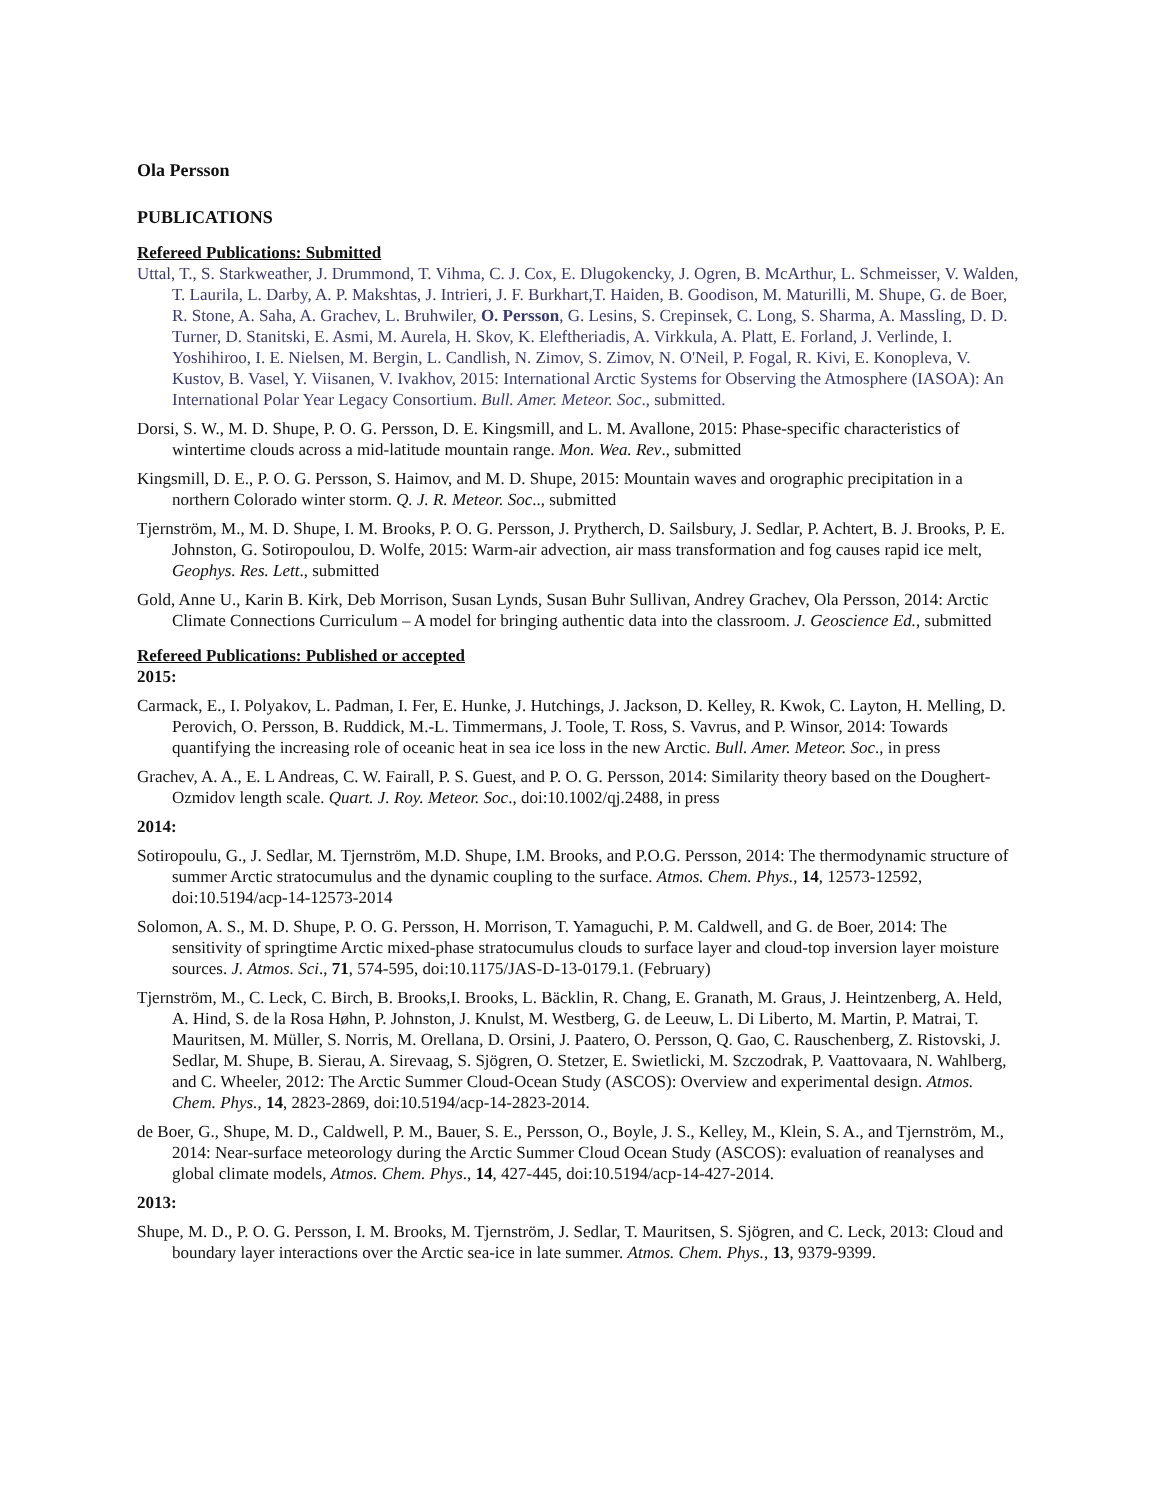Ola Persson
PUBLICATIONS
Refereed Publications: Submitted
Uttal, T., S. Starkweather, J. Drummond, T. Vihma, C. J. Cox, E. Dlugokencky, J. Ogren, B. McArthur, L. Schmeisser, V. Walden, T. Laurila, L. Darby, A. P. Makshtas, J. Intrieri, J. F. Burkhart,T. Haiden, B. Goodison, M. Maturilli, M. Shupe, G. de Boer, R. Stone, A. Saha, A. Grachev, L. Bruhwiler, O. Persson, G. Lesins, S. Crepinsek, C. Long, S. Sharma, A. Massling, D. D. Turner, D. Stanitski, E. Asmi, M. Aurela, H. Skov, K. Eleftheriadis, A. Virkkula, A. Platt, E. Forland, J. Verlinde, I. Yoshihiroo, I. E. Nielsen, M. Bergin, L. Candlish, N. Zimov, S. Zimov, N. O'Neil, P. Fogal, R. Kivi, E. Konopleva, V. Kustov, B. Vasel, Y. Viisanen, V. Ivakhov, 2015: International Arctic Systems for Observing the Atmosphere (IASOA): An International Polar Year Legacy Consortium. Bull. Amer. Meteor. Soc., submitted.
Dorsi, S. W., M. D. Shupe, P. O. G. Persson, D. E. Kingsmill, and L. M. Avallone, 2015: Phase-specific characteristics of wintertime clouds across a mid-latitude mountain range. Mon. Wea. Rev., submitted
Kingsmill, D. E., P. O. G. Persson, S. Haimov, and M. D. Shupe, 2015: Mountain waves and orographic precipitation in a northern Colorado winter storm. Q. J. R. Meteor. Soc.., submitted
Tjernström, M., M. D. Shupe, I. M. Brooks, P. O. G. Persson, J. Prytherch, D. Sailsbury, J. Sedlar, P. Achtert, B. J. Brooks, P. E. Johnston, G. Sotiropoulou, D. Wolfe, 2015: Warm-air advection, air mass transformation and fog causes rapid ice melt, Geophys. Res. Lett., submitted
Gold, Anne U., Karin B. Kirk, Deb Morrison, Susan Lynds, Susan Buhr Sullivan, Andrey Grachev, Ola Persson, 2014: Arctic Climate Connections Curriculum – A model for bringing authentic data into the classroom. J. Geoscience Ed., submitted
Refereed Publications: Published or accepted
2015:
Carmack, E., I. Polyakov, L. Padman, I. Fer, E. Hunke, J. Hutchings, J. Jackson, D. Kelley, R. Kwok, C. Layton, H. Melling, D. Perovich, O. Persson, B. Ruddick, M.-L. Timmermans, J. Toole, T. Ross, S. Vavrus, and P. Winsor, 2014: Towards quantifying the increasing role of oceanic heat in sea ice loss in the new Arctic. Bull. Amer. Meteor. Soc., in press
Grachev, A. A., E. L Andreas, C. W. Fairall, P. S. Guest, and P. O. G. Persson, 2014: Similarity theory based on the Doughert-Ozmidov length scale. Quart. J. Roy. Meteor. Soc., doi:10.1002/qj.2488, in press
2014:
Sotiropoulu, G., J. Sedlar, M. Tjernström, M.D. Shupe, I.M. Brooks, and P.O.G. Persson, 2014: The thermodynamic structure of summer Arctic stratocumulus and the dynamic coupling to the surface. Atmos. Chem. Phys., 14, 12573-12592, doi:10.5194/acp-14-12573-2014
Solomon, A. S., M. D. Shupe, P. O. G. Persson, H. Morrison, T. Yamaguchi, P. M. Caldwell, and G. de Boer, 2014: The sensitivity of springtime Arctic mixed-phase stratocumulus clouds to surface layer and cloud-top inversion layer moisture sources. J. Atmos. Sci., 71, 574-595, doi:10.1175/JAS-D-13-0179.1. (February)
Tjernström, M., C. Leck, C. Birch, B. Brooks,I. Brooks, L. Bäcklin, R. Chang, E. Granath, M. Graus, J. Heintzenberg, A. Held, A. Hind, S. de la Rosa Høhn, P. Johnston, J. Knulst, M. Westberg, G. de Leeuw, L. Di Liberto, M. Martin, P. Matrai, T. Mauritsen, M. Müller, S. Norris, M. Orellana, D. Orsini, J. Paatero, O. Persson, Q. Gao, C. Rauschenberg, Z. Ristovski, J. Sedlar, M. Shupe, B. Sierau, A. Sirevaag, S. Sjögren, O. Stetzer, E. Swietlicki, M. Szczodrak, P. Vaattovaara, N. Wahlberg, and C. Wheeler, 2012: The Arctic Summer Cloud-Ocean Study (ASCOS): Overview and experimental design. Atmos. Chem. Phys., 14, 2823-2869, doi:10.5194/acp-14-2823-2014.
de Boer, G., Shupe, M. D., Caldwell, P. M., Bauer, S. E., Persson, O., Boyle, J. S., Kelley, M., Klein, S. A., and Tjernström, M., 2014: Near-surface meteorology during the Arctic Summer Cloud Ocean Study (ASCOS): evaluation of reanalyses and global climate models, Atmos. Chem. Phys., 14, 427-445, doi:10.5194/acp-14-427-2014.
2013:
Shupe, M. D., P. O. G. Persson, I. M. Brooks, M. Tjernström, J. Sedlar, T. Mauritsen, S. Sjögren, and C. Leck, 2013: Cloud and boundary layer interactions over the Arctic sea-ice in late summer. Atmos. Chem. Phys., 13, 9379-9399.